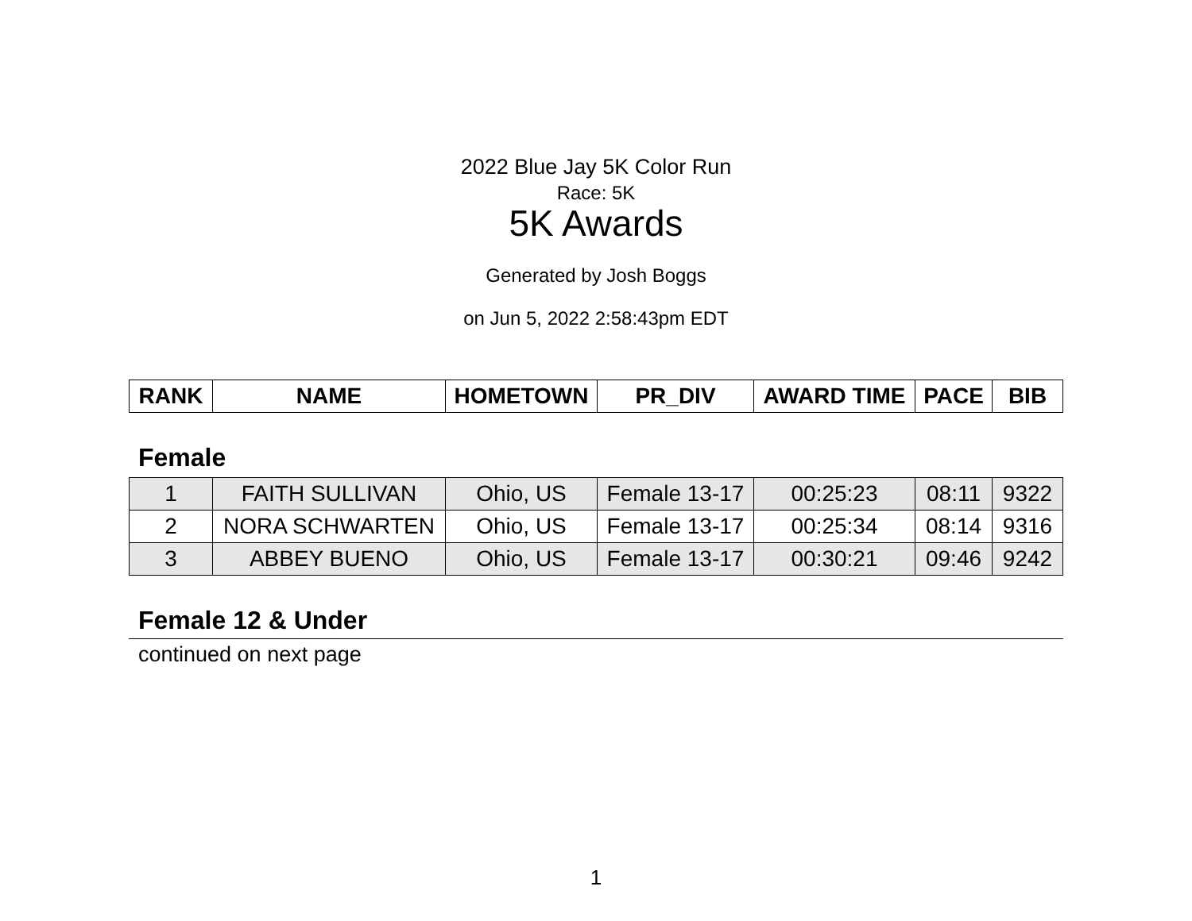2022 Blue Jay 5K Color Run
Race: 5K
5K Awards
Generated by Josh Boggs
on Jun 5, 2022 2:58:43pm EDT
| RANK | NAME | HOMETOWN | PR_DIV | AWARD TIME | PACE | BIB |
| --- | --- | --- | --- | --- | --- | --- |
Female
| 1 | FAITH SULLIVAN | Ohio, US | Female 13-17 | 00:25:23 | 08:11 | 9322 |
| 2 | NORA SCHWARTEN | Ohio, US | Female 13-17 | 00:25:34 | 08:14 | 9316 |
| 3 | ABBEY BUENO | Ohio, US | Female 13-17 | 00:30:21 | 09:46 | 9242 |
Female 12 & Under
continued on next page
1